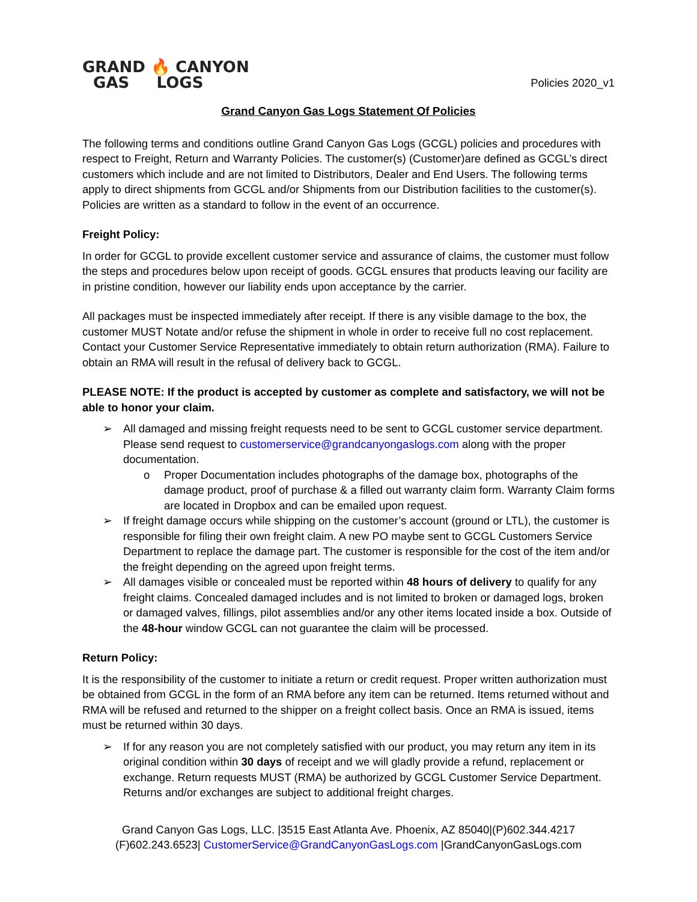GRAND 🔥 CANYON
GAS LOGS
Policies 2020_v1
Grand Canyon Gas Logs Statement Of Policies
The following terms and conditions outline Grand Canyon Gas Logs (GCGL) policies and procedures with respect to Freight, Return and Warranty Policies. The customer(s) (Customer)are defined as GCGL’s direct customers which include and are not limited to Distributors, Dealer and End Users. The following terms apply to direct shipments from GCGL and/or Shipments from our Distribution facilities to the customer(s). Policies are written as a standard to follow in the event of an occurrence.
Freight Policy:
In order for GCGL to provide excellent customer service and assurance of claims, the customer must follow the steps and procedures below upon receipt of goods. GCGL ensures that products leaving our facility are in pristine condition, however our liability ends upon acceptance by the carrier.
All packages must be inspected immediately after receipt. If there is any visible damage to the box, the customer MUST Notate and/or refuse the shipment in whole in order to receive full no cost replacement. Contact your Customer Service Representative immediately to obtain return authorization (RMA). Failure to obtain an RMA will result in the refusal of delivery back to GCGL.
PLEASE NOTE: If the product is accepted by customer as complete and satisfactory, we will not be able to honor your claim.
➢ All damaged and missing freight requests need to be sent to GCGL customer service department. Please send request to customerservice@grandcanyongaslogs.com along with the proper documentation.
o Proper Documentation includes photographs of the damage box, photographs of the damage product, proof of purchase & a filled out warranty claim form. Warranty Claim forms are located in Dropbox and can be emailed upon request.
➢ If freight damage occurs while shipping on the customer’s account (ground or LTL), the customer is responsible for filing their own freight claim. A new PO maybe sent to GCGL Customers Service Department to replace the damage part. The customer is responsible for the cost of the item and/or the freight depending on the agreed upon freight terms.
➢ All damages visible or concealed must be reported within 48 hours of delivery to qualify for any freight claims. Concealed damaged includes and is not limited to broken or damaged logs, broken or damaged valves, fillings, pilot assemblies and/or any other items located inside a box. Outside of the 48-hour window GCGL can not guarantee the claim will be processed.
Return Policy:
It is the responsibility of the customer to initiate a return or credit request. Proper written authorization must be obtained from GCGL in the form of an RMA before any item can be returned. Items returned without and RMA will be refused and returned to the shipper on a freight collect basis. Once an RMA is issued, items must be returned within 30 days.
➢ If for any reason you are not completely satisfied with our product, you may return any item in its original condition within 30 days of receipt and we will gladly provide a refund, replacement or exchange. Return requests MUST (RMA) be authorized by GCGL Customer Service Department. Returns and/or exchanges are subject to additional freight charges.
Grand Canyon Gas Logs, LLC. |3515 East Atlanta Ave. Phoenix, AZ 85040|(P)602.344.4217
(F)602.243.6523| CustomerService@GrandCanyonGasLogs.com |GrandCanyonGasLogs.com